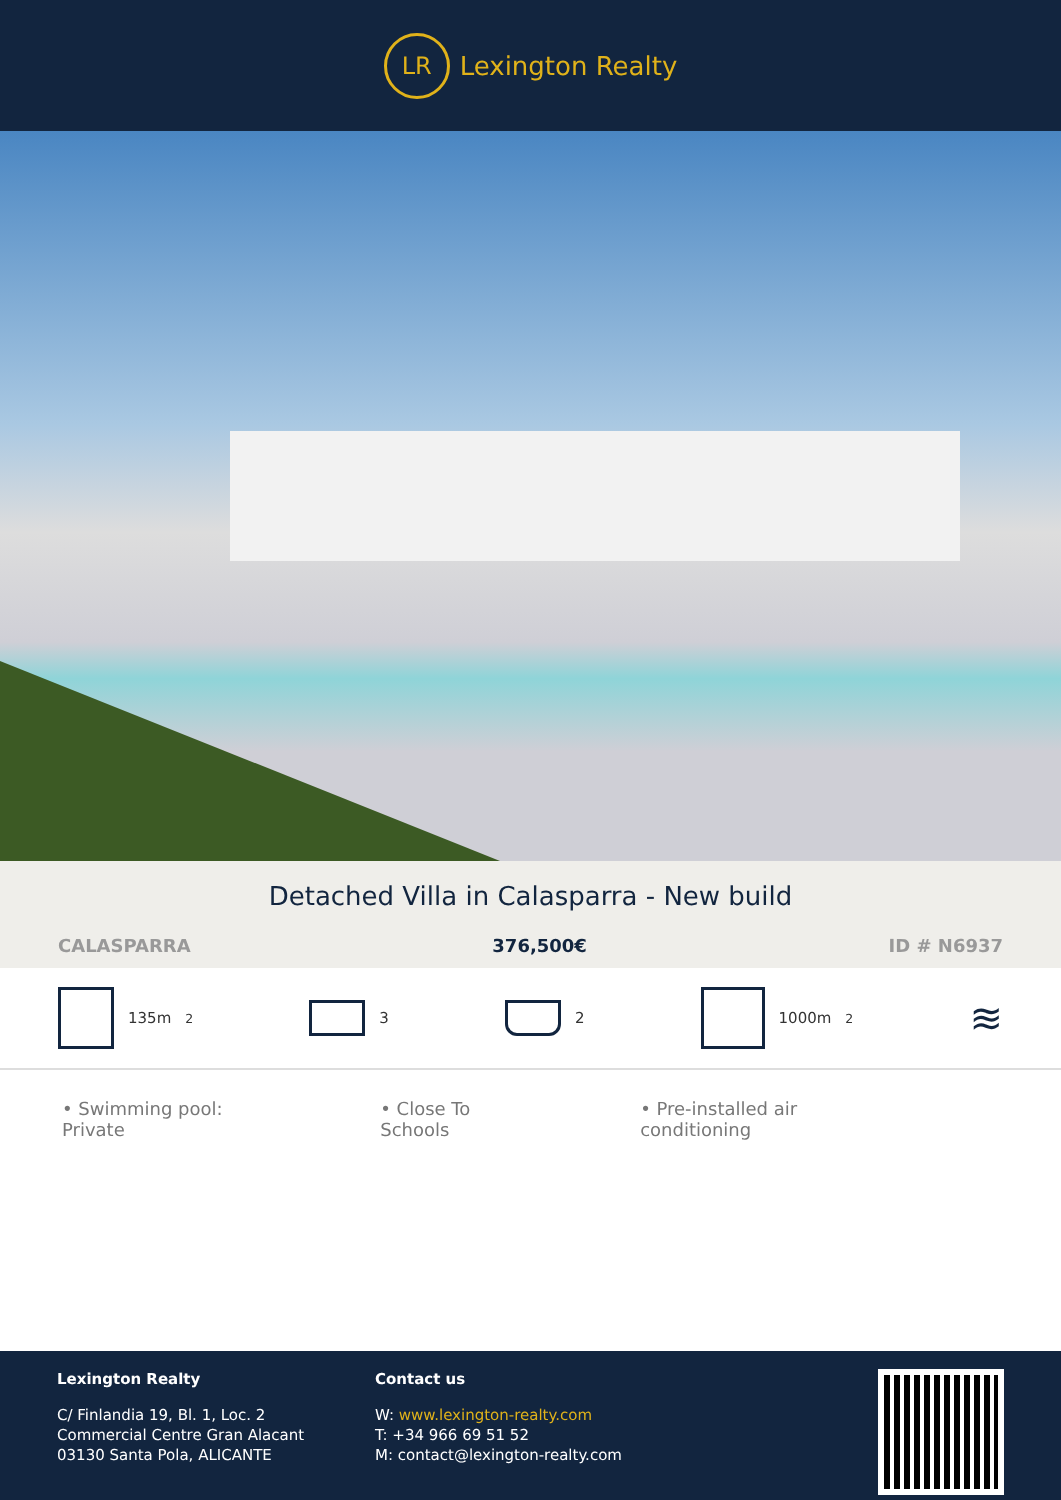LR
Lexington Realty
Detached Villa in Calasparra - New build
CALASPARRA 376,500€ ID # N6937
135m<sup>2</sup> 3 2 1000m<sup>2</sup>
≋
• Swimming pool: Private • Close To Schools • Pre-installed air conditioning
Lexington Realty
C/ Finlandia 19, Bl. 1, Loc. 2
Commercial Centre Gran Alacant
03130 Santa Pola, ALICANTE
Contact us
W: www.lexington-realty.com
T: +34 966 69 51 52
M: contact@lexington-realty.com